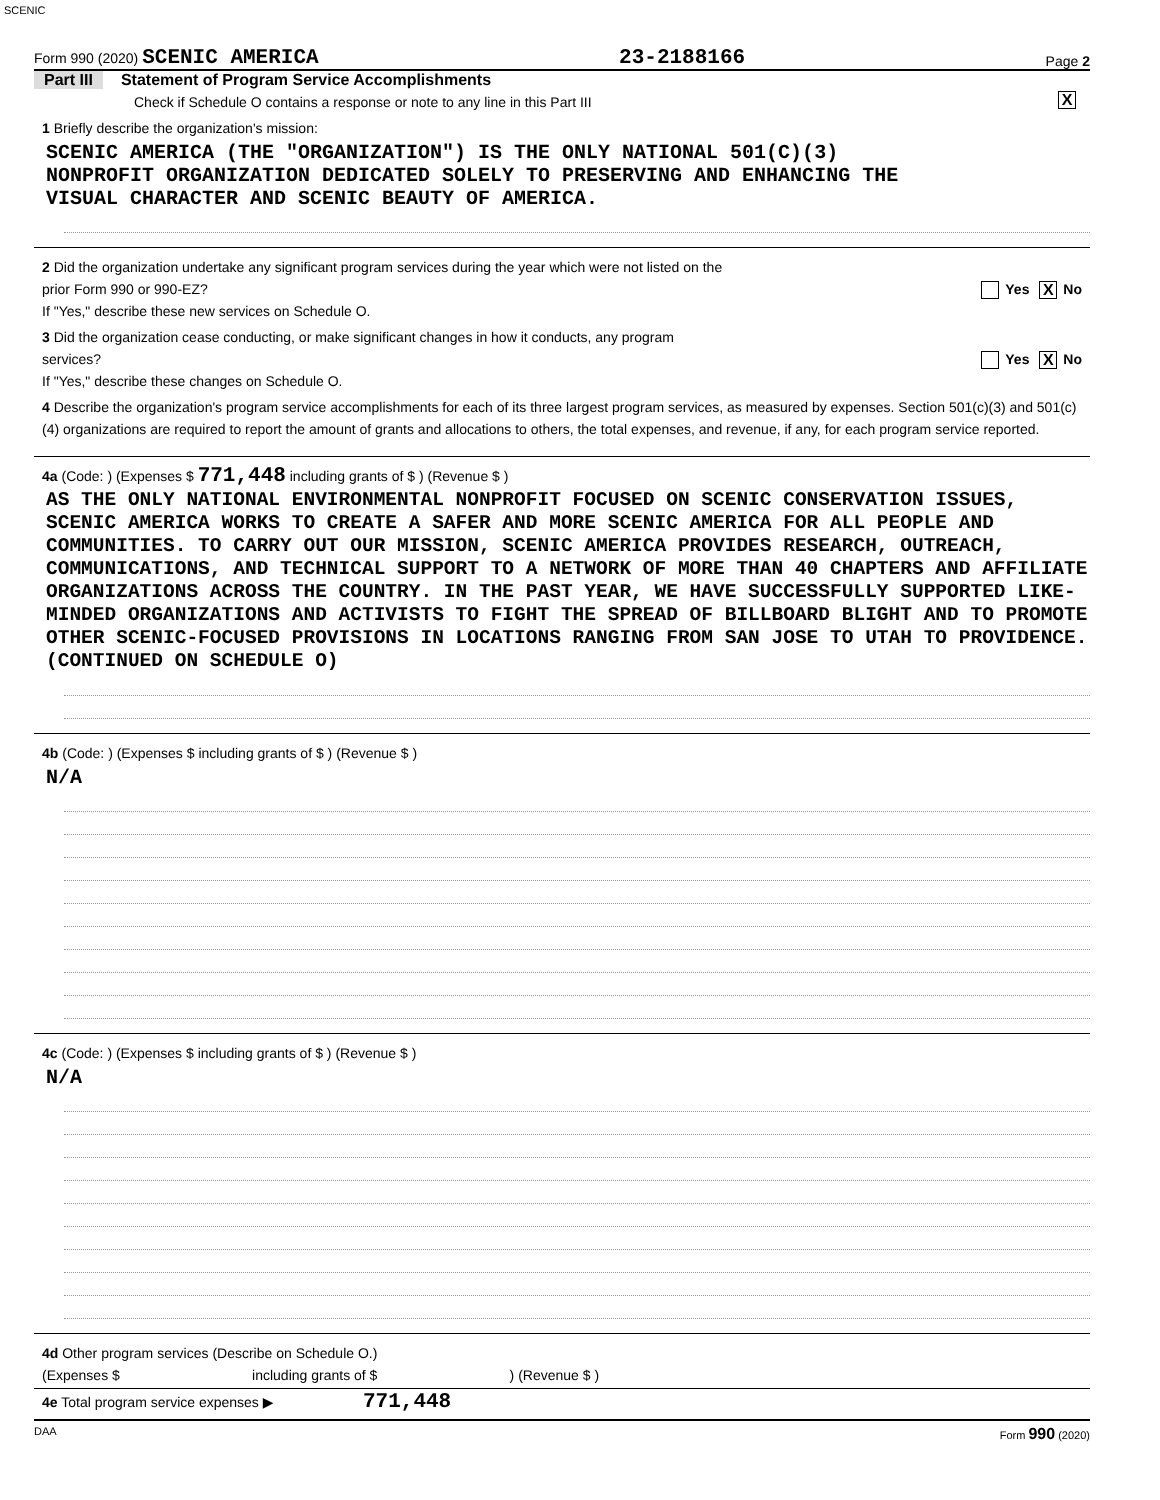SCENIC
Form 990 (2020) SCENIC AMERICA 23-2188166 Page 2
Part III Statement of Program Service Accomplishments
Check if Schedule O contains a response or note to any line in this Part III X
1 Briefly describe the organization's mission:
SCENIC AMERICA (THE "ORGANIZATION") IS THE ONLY NATIONAL 501(C)(3)
NONPROFIT ORGANIZATION DEDICATED SOLELY TO PRESERVING AND ENHANCING THE
VISUAL CHARACTER AND SCENIC BEAUTY OF AMERICA.
2 Did the organization undertake any significant program services during the year which were not listed on the
prior Form 990 or 990-EZ? Yes X No
If "Yes," describe these new services on Schedule O.
3 Did the organization cease conducting, or make significant changes in how it conducts, any program
services? Yes X No
If "Yes," describe these changes on Schedule O.
4 Describe the organization's program service accomplishments for each of its three largest program services, as measured by expenses. Section 501(c)(3) and 501(c)(4) organizations are required to report the amount of grants and allocations to others, the total expenses, and revenue, if any, for each program service reported.
4a (Code: ) (Expenses $ 771,448 including grants of $ ) (Revenue $ )
AS THE ONLY NATIONAL ENVIRONMENTAL NONPROFIT FOCUSED ON SCENIC CONSERVATION ISSUES, SCENIC AMERICA WORKS TO CREATE A SAFER AND MORE SCENIC AMERICA FOR ALL PEOPLE AND COMMUNITIES. TO CARRY OUT OUR MISSION, SCENIC AMERICA PROVIDES RESEARCH, OUTREACH, COMMUNICATIONS, AND TECHNICAL SUPPORT TO A NETWORK OF MORE THAN 40 CHAPTERS AND AFFILIATE ORGANIZATIONS ACROSS THE COUNTRY. IN THE PAST YEAR, WE HAVE SUCCESSFULLY SUPPORTED LIKE-MINDED ORGANIZATIONS AND ACTIVISTS TO FIGHT THE SPREAD OF BILLBOARD BLIGHT AND TO PROMOTE OTHER SCENIC-FOCUSED PROVISIONS IN LOCATIONS RANGING FROM SAN JOSE TO UTAH TO PROVIDENCE.(CONTINUED ON SCHEDULE O)
4b (Code: ) (Expenses $ including grants of $ ) (Revenue $ )
N/A
4c (Code: ) (Expenses $ including grants of $ ) (Revenue $ )
N/A
4d Other program services (Describe on Schedule O.)
(Expenses $ including grants of $ ) (Revenue $ )
4e Total program service expenses ▶ 771,448
DAA Form 990 (2020)